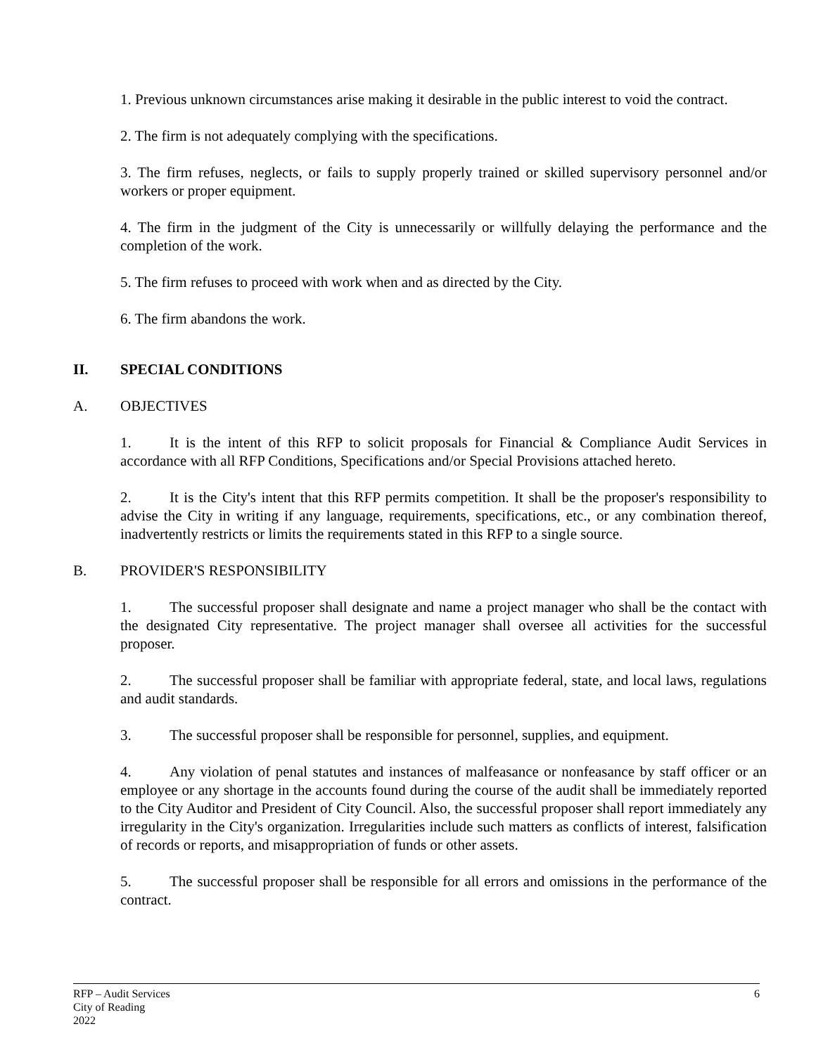1. Previous unknown circumstances arise making it desirable in the public interest to void the contract.
2. The firm is not adequately complying with the specifications.
3. The firm refuses, neglects, or fails to supply properly trained or skilled supervisory personnel and/or workers or proper equipment.
4. The firm in the judgment of the City is unnecessarily or willfully delaying the performance and the completion of the work.
5. The firm refuses to proceed with work when and as directed by the City.
6. The firm abandons the work.
II. SPECIAL CONDITIONS
A. OBJECTIVES
1. It is the intent of this RFP to solicit proposals for Financial & Compliance Audit Services in accordance with all RFP Conditions, Specifications and/or Special Provisions attached hereto.
2. It is the City's intent that this RFP permits competition. It shall be the proposer's responsibility to advise the City in writing if any language, requirements, specifications, etc., or any combination thereof, inadvertently restricts or limits the requirements stated in this RFP to a single source.
B. PROVIDER'S RESPONSIBILITY
1. The successful proposer shall designate and name a project manager who shall be the contact with the designated City representative. The project manager shall oversee all activities for the successful proposer.
2. The successful proposer shall be familiar with appropriate federal, state, and local laws, regulations and audit standards.
3. The successful proposer shall be responsible for personnel, supplies, and equipment.
4. Any violation of penal statutes and instances of malfeasance or nonfeasance by staff officer or an employee or any shortage in the accounts found during the course of the audit shall be immediately reported to the City Auditor and President of City Council. Also, the successful proposer shall report immediately any irregularity in the City's organization. Irregularities include such matters as conflicts of interest, falsification of records or reports, and misappropriation of funds or other assets.
5. The successful proposer shall be responsible for all errors and omissions in the performance of the contract.
6 RFP – Audit Services
City of Reading
2022